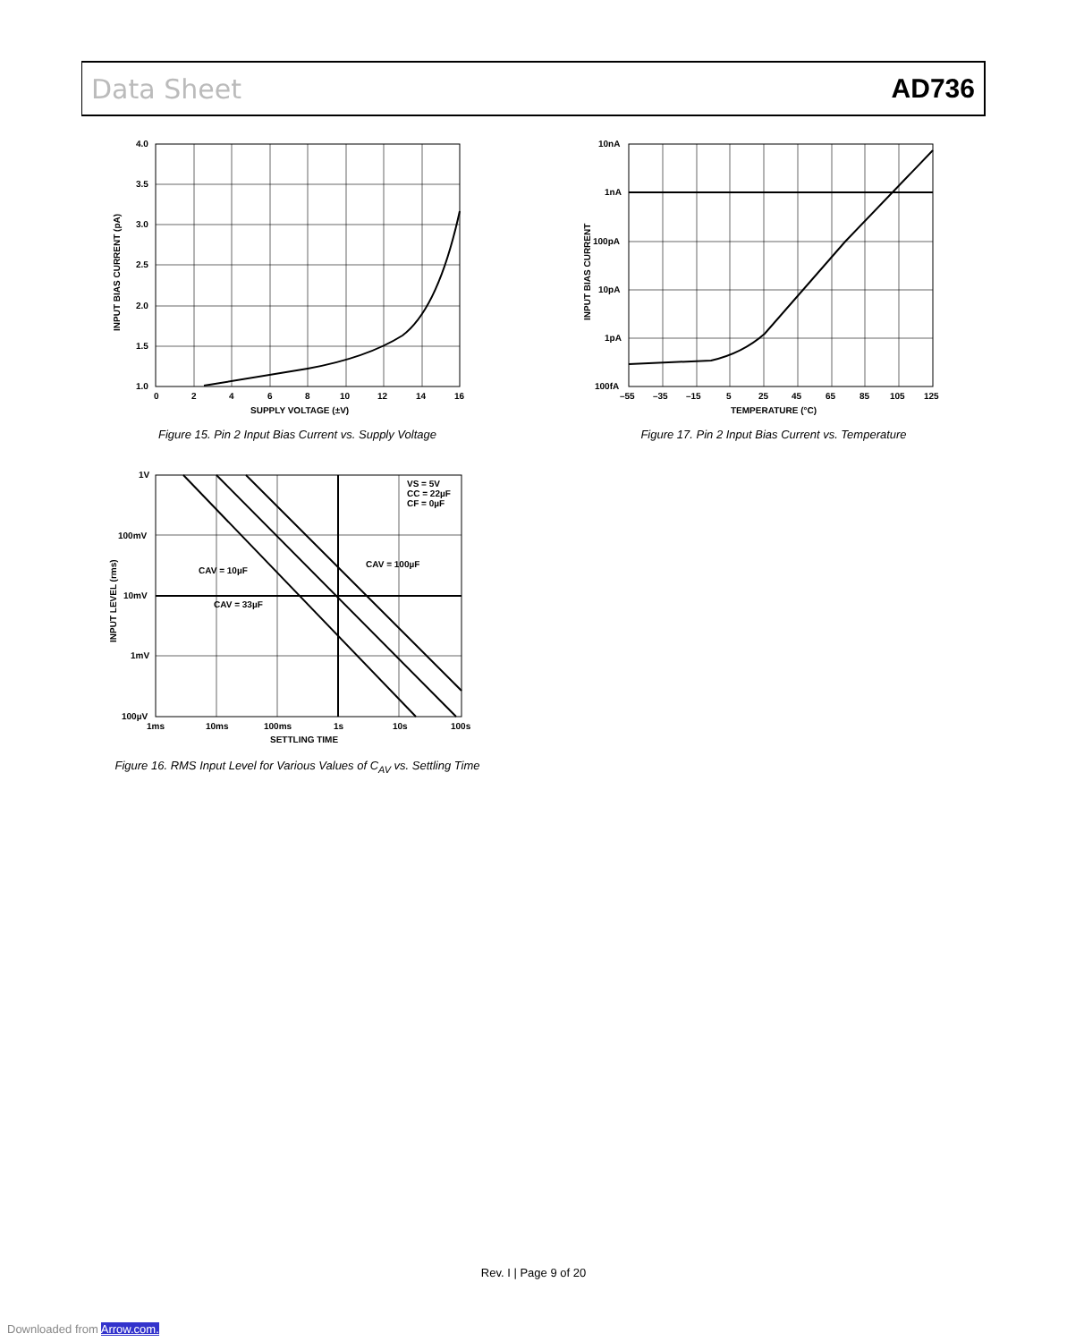Data Sheet AD736
4.0
3.5
3.0
2.5
2.0
1.5
1.0
0
2
4
6
8
10
12
14
16
SUPPLY VOLTAGE (±V)
INPUT BIAS CURRENT (pA)
Figure 15. Pin 2 Input Bias Current vs. Supply Voltage
10nA
1nA
100pA
10pA
1pA
100fA
–55
–35
–15
5
25
45
65
85
105
125
TEMPERATURE (°C)
INPUT BIAS CURRENT
Figure 17. Pin 2 Input Bias Current vs. Temperature
1V
100mV
10mV
1mV
100µV
1ms
10ms
100ms
1s
10s
100s
SETTLING TIME
INPUT LEVEL (rms)
VS = 5V
CC = 22µF
CF = 0µF
CAV = 10µF
CAV = 100µF
CAV = 33µF
Figure 16. RMS Input Level for Various Values of C<sub>AV</sub> vs. Settling Time
Rev. I | Page 9 of 20
Downloaded from Arrow.com.